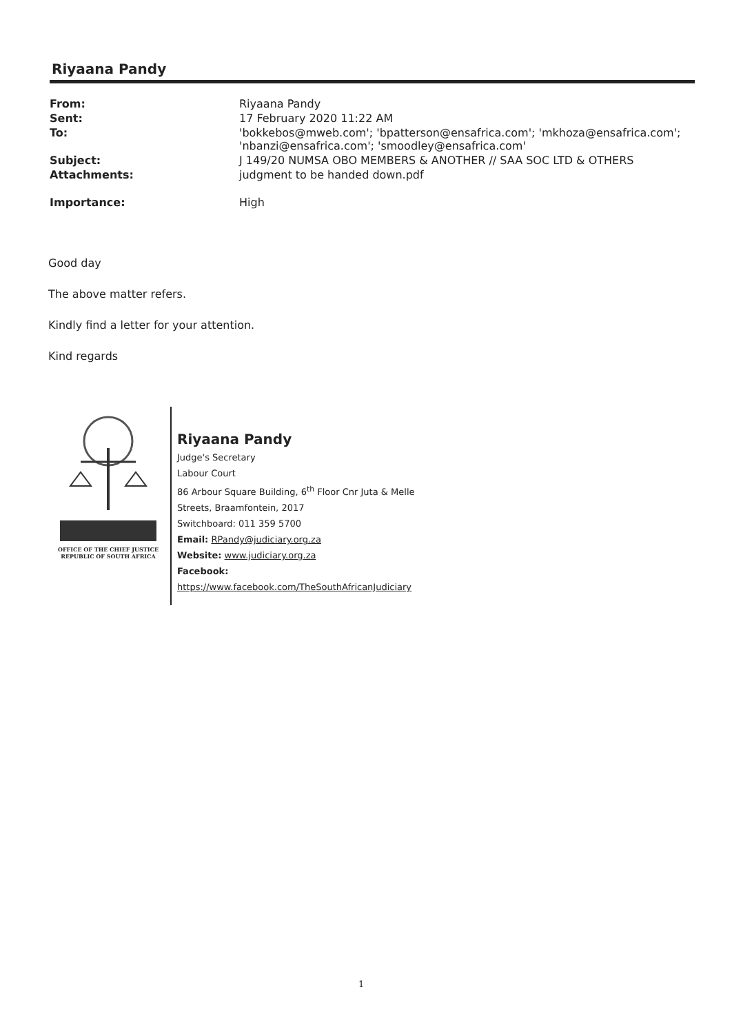Riyaana Pandy
| From: | Riyaana Pandy |
| Sent: | 17 February 2020 11:22 AM |
| To: | 'bokkebos@mweb.com'; 'bpatterson@ensafrica.com'; 'mkhoza@ensafrica.com'; 'nbanzi@ensafrica.com'; 'smoodley@ensafrica.com' |
| Subject: | J 149/20 NUMSA OBO MEMBERS & ANOTHER // SAA SOC LTD & OTHERS |
| Attachments: | judgment to be handed down.pdf |
| Importance: | High |
Good day
The above matter refers.
Kindly find a letter for your attention.
Kind regards
OFFICE OF THE CHIEF JUSTICE
REPUBLIC OF SOUTH AFRICA
Riyaana Pandy
Judge's Secretary
Labour Court
86 Arbour Square Building, 6<sup>th</sup> Floor Cnr Juta & Melle
Streets, Braamfontein, 2017
Switchboard: 011 359 5700
Email: RPandy@judiciary.org.za
Website: www.judiciary.org.za
Facebook:
https://www.facebook.com/TheSouthAfricanJudiciary
1